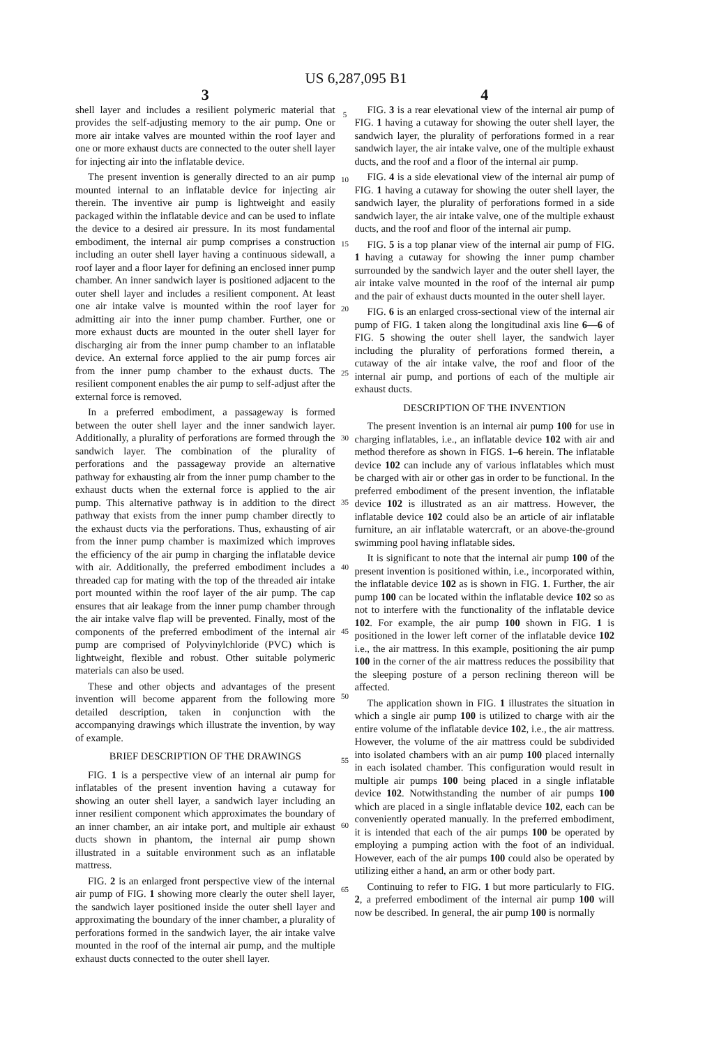US 6,287,095 B1
3
shell layer and includes a resilient polymeric material that provides the self-adjusting memory to the air pump. One or more air intake valves are mounted within the roof layer and one or more exhaust ducts are connected to the outer shell layer for injecting air into the inflatable device.
The present invention is generally directed to an air pump mounted internal to an inflatable device for injecting air therein. The inventive air pump is lightweight and easily packaged within the inflatable device and can be used to inflate the device to a desired air pressure. In its most fundamental embodiment, the internal air pump comprises a construction including an outer shell layer having a continuous sidewall, a roof layer and a floor layer for defining an enclosed inner pump chamber. An inner sandwich layer is positioned adjacent to the outer shell layer and includes a resilient component. At least one air intake valve is mounted within the roof layer for admitting air into the inner pump chamber. Further, one or more exhaust ducts are mounted in the outer shell layer for discharging air from the inner pump chamber to an inflatable device. An external force applied to the air pump forces air from the inner pump chamber to the exhaust ducts. The resilient component enables the air pump to self-adjust after the external force is removed.
In a preferred embodiment, a passageway is formed between the outer shell layer and the inner sandwich layer. Additionally, a plurality of perforations are formed through the sandwich layer. The combination of the plurality of perforations and the passageway provide an alternative pathway for exhausting air from the inner pump chamber to the exhaust ducts when the external force is applied to the air pump. This alternative pathway is in addition to the direct pathway that exists from the inner pump chamber directly to the exhaust ducts via the perforations. Thus, exhausting of air from the inner pump chamber is maximized which improves the efficiency of the air pump in charging the inflatable device with air. Additionally, the preferred embodiment includes a threaded cap for mating with the top of the threaded air intake port mounted within the roof layer of the air pump. The cap ensures that air leakage from the inner pump chamber through the air intake valve flap will be prevented. Finally, most of the components of the preferred embodiment of the internal air pump are comprised of Polyvinylchloride (PVC) which is lightweight, flexible and robust. Other suitable polymeric materials can also be used.
These and other objects and advantages of the present invention will become apparent from the following more detailed description, taken in conjunction with the accompanying drawings which illustrate the invention, by way of example.
BRIEF DESCRIPTION OF THE DRAWINGS
FIG. 1 is a perspective view of an internal air pump for inflatables of the present invention having a cutaway for showing an outer shell layer, a sandwich layer including an inner resilient component which approximates the boundary of an inner chamber, an air intake port, and multiple air exhaust ducts shown in phantom, the internal air pump shown illustrated in a suitable environment such as an inflatable mattress.
FIG. 2 is an enlarged front perspective view of the internal air pump of FIG. 1 showing more clearly the outer shell layer, the sandwich layer positioned inside the outer shell layer and approximating the boundary of the inner chamber, a plurality of perforations formed in the sandwich layer, the air intake valve mounted in the roof of the internal air pump, and the multiple exhaust ducts connected to the outer shell layer.
5
10
15
20
25
30
35
40
45
50
55
60
65
4
FIG. 3 is a rear elevational view of the internal air pump of FIG. 1 having a cutaway for showing the outer shell layer, the sandwich layer, the plurality of perforations formed in a rear sandwich layer, the air intake valve, one of the multiple exhaust ducts, and the roof and a floor of the internal air pump.
FIG. 4 is a side elevational view of the internal air pump of FIG. 1 having a cutaway for showing the outer shell layer, the sandwich layer, the plurality of perforations formed in a side sandwich layer, the air intake valve, one of the multiple exhaust ducts, and the roof and floor of the internal air pump.
FIG. 5 is a top planar view of the internal air pump of FIG. 1 having a cutaway for showing the inner pump chamber surrounded by the sandwich layer and the outer shell layer, the air intake valve mounted in the roof of the internal air pump and the pair of exhaust ducts mounted in the outer shell layer.
FIG. 6 is an enlarged cross-sectional view of the internal air pump of FIG. 1 taken along the longitudinal axis line 6—6 of FIG. 5 showing the outer shell layer, the sandwich layer including the plurality of perforations formed therein, a cutaway of the air intake valve, the roof and floor of the internal air pump, and portions of each of the multiple air exhaust ducts.
DESCRIPTION OF THE INVENTION
The present invention is an internal air pump 100 for use in charging inflatables, i.e., an inflatable device 102 with air and method therefore as shown in FIGS. 1–6 herein. The inflatable device 102 can include any of various inflatables which must be charged with air or other gas in order to be functional. In the preferred embodiment of the present invention, the inflatable device 102 is illustrated as an air mattress. However, the inflatable device 102 could also be an article of air inflatable furniture, an air inflatable watercraft, or an above-the-ground swimming pool having inflatable sides.
It is significant to note that the internal air pump 100 of the present invention is positioned within, i.e., incorporated within, the inflatable device 102 as is shown in FIG. 1. Further, the air pump 100 can be located within the inflatable device 102 so as not to interfere with the functionality of the inflatable device 102. For example, the air pump 100 shown in FIG. 1 is positioned in the lower left corner of the inflatable device 102 i.e., the air mattress. In this example, positioning the air pump 100 in the corner of the air mattress reduces the possibility that the sleeping posture of a person reclining thereon will be affected.
The application shown in FIG. 1 illustrates the situation in which a single air pump 100 is utilized to charge with air the entire volume of the inflatable device 102, i.e., the air mattress. However, the volume of the air mattress could be subdivided into isolated chambers with an air pump 100 placed internally in each isolated chamber. This configuration would result in multiple air pumps 100 being placed in a single inflatable device 102. Notwithstanding the number of air pumps 100 which are placed in a single inflatable device 102, each can be conveniently operated manually. In the preferred embodiment, it is intended that each of the air pumps 100 be operated by employing a pumping action with the foot of an individual. However, each of the air pumps 100 could also be operated by utilizing either a hand, an arm or other body part.
Continuing to refer to FIG. 1 but more particularly to FIG. 2, a preferred embodiment of the internal air pump 100 will now be described. In general, the air pump 100 is normally